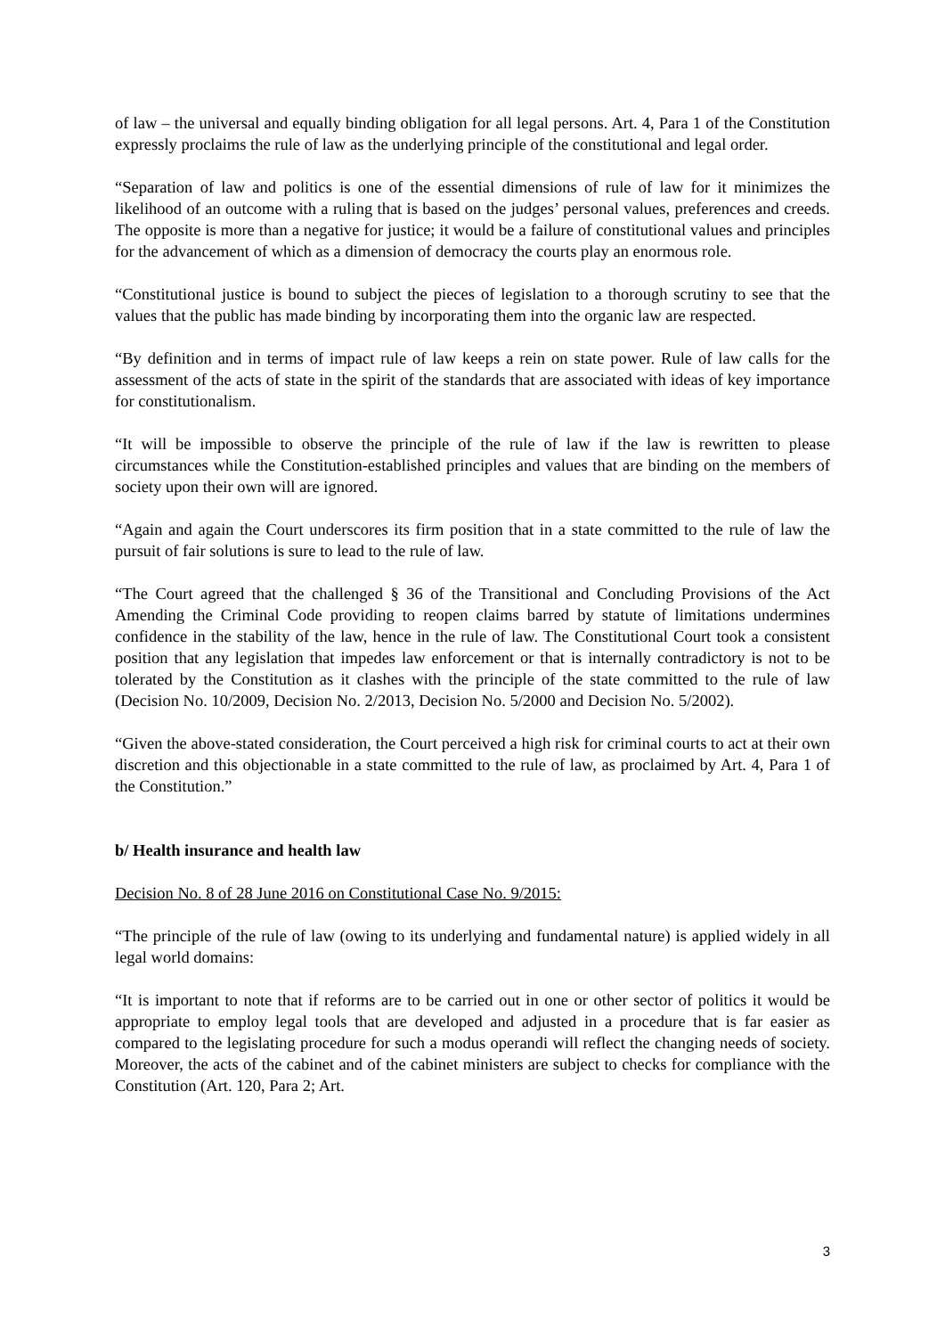of law – the universal and equally binding obligation for all legal persons. Art. 4, Para 1 of the Constitution expressly proclaims the rule of law as the underlying principle of the constitutional and legal order.
“Separation of law and politics is one of the essential dimensions of rule of law for it minimizes the likelihood of an outcome with a ruling that is based on the judges’ personal values, preferences and creeds. The opposite is more than a negative for justice; it would be a failure of constitutional values and principles for the advancement of which as a dimension of democracy the courts play an enormous role.
“Constitutional justice is bound to subject the pieces of legislation to a thorough scrutiny to see that the values that the public has made binding by incorporating them into the organic law are respected.
“By definition and in terms of impact rule of law keeps a rein on state power. Rule of law calls for the assessment of the acts of state in the spirit of the standards that are associated with ideas of key importance for constitutionalism.
“It will be impossible to observe the principle of the rule of law if the law is rewritten to please circumstances while the Constitution-established principles and values that are binding on the members of society upon their own will are ignored.
“Again and again the Court underscores its firm position that in a state committed to the rule of law the pursuit of fair solutions is sure to lead to the rule of law.
“The Court agreed that the challenged § 36 of the Transitional and Concluding Provisions of the Act Amending the Criminal Code providing to reopen claims barred by statute of limitations undermines confidence in the stability of the law, hence in the rule of law. The Constitutional Court took a consistent position that any legislation that impedes law enforcement or that is internally contradictory is not to be tolerated by the Constitution as it clashes with the principle of the state committed to the rule of law (Decision No. 10/2009, Decision No. 2/2013, Decision No. 5/2000 and Decision No. 5/2002).
“Given the above-stated consideration, the Court perceived a high risk for criminal courts to act at their own discretion and this objectionable in a state committed to the rule of law, as proclaimed by Art. 4, Para 1 of the Constitution.”
b/ Health insurance and health law
Decision No. 8 of 28 June 2016 on Constitutional Case No. 9/2015:
“The principle of the rule of law (owing to its underlying and fundamental nature) is applied widely in all legal world domains:
“It is important to note that if reforms are to be carried out in one or other sector of politics it would be appropriate to employ legal tools that are developed and adjusted in a procedure that is far easier as compared to the legislating procedure for such a modus operandi will reflect the changing needs of society. Moreover, the acts of the cabinet and of the cabinet ministers are subject to checks for compliance with the Constitution (Art. 120, Para 2; Art.
3